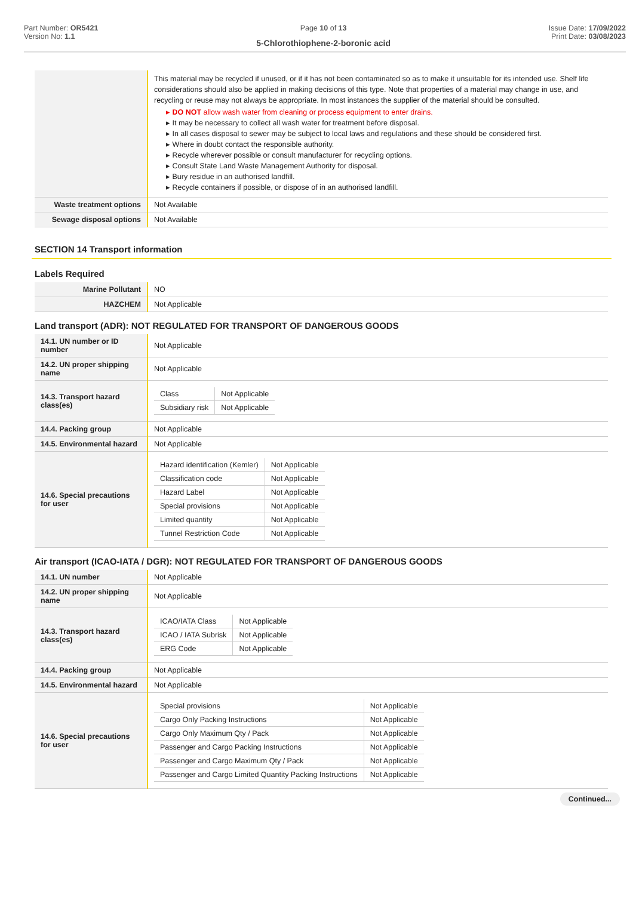Part Number: OR5421
Version No: 1.1
Page 10 of 13
5-Chlorothiophene-2-boronic acid
Issue Date: 17/09/2022
Print Date: 03/08/2023
| | This material may be recycled if unused, or if it has not been contaminated so as to make it unsuitable for its intended use. Shelf life considerations should also be applied in making decisions of this type. Note that properties of a material may change in use, and recycling or reuse may not always be appropriate. In most instances the supplier of the material should be consulted. ▸ DO NOT allow wash water from cleaning or process equipment to enter drains. ▸ It may be necessary to collect all wash water for treatment before disposal. ▸ In all cases disposal to sewer may be subject to local laws and regulations and these should be considered first. ▸ Where in doubt contact the responsible authority. ▸ Recycle wherever possible or consult manufacturer for recycling options. ▸ Consult State Land Waste Management Authority for disposal. ▸ Bury residue in an authorised landfill. ▸ Recycle containers if possible, or dispose of in an authorised landfill. |
| Waste treatment options | Not Available |
| Sewage disposal options | Not Available |
SECTION 14 Transport information
Labels Required
| Marine Pollutant | NO |
| HAZCHEM | Not Applicable |
Land transport (ADR): NOT REGULATED FOR TRANSPORT OF DANGEROUS GOODS
| 14.1. UN number or ID number | Not Applicable |
| 14.2. UN proper shipping name | Not Applicable |
| 14.3. Transport hazard class(es) | / Class / Not Applicable / / Subsidiary risk / Not Applicable / |
| 14.4. Packing group | Not Applicable |
| 14.5. Environmental hazard | Not Applicable |
| 14.6. Special precautions for user | / Hazard identification (Kemler) / Not Applicable / / Classification code / Not Applicable / / Hazard Label / Not Applicable / / Special provisions / Not Applicable / / Limited quantity / Not Applicable / / Tunnel Restriction Code / Not Applicable / |
Air transport (ICAO-IATA / DGR): NOT REGULATED FOR TRANSPORT OF DANGEROUS GOODS
| 14.1. UN number | Not Applicable |
| 14.2. UN proper shipping name | Not Applicable |
| 14.3. Transport hazard class(es) | / ICAO/IATA Class / Not Applicable / / ICAO / IATA Subrisk / Not Applicable / / ERG Code / Not Applicable / |
| 14.4. Packing group | Not Applicable |
| 14.5. Environmental hazard | Not Applicable |
| 14.6. Special precautions for user | / Special provisions / Not Applicable / / Cargo Only Packing Instructions / Not Applicable / / Cargo Only Maximum Qty / Pack / Not Applicable / / Passenger and Cargo Packing Instructions / Not Applicable / / Passenger and Cargo Maximum Qty / Pack / Not Applicable / / Passenger and Cargo Limited Quantity Packing Instructions / Not Applicable / |
Continued...